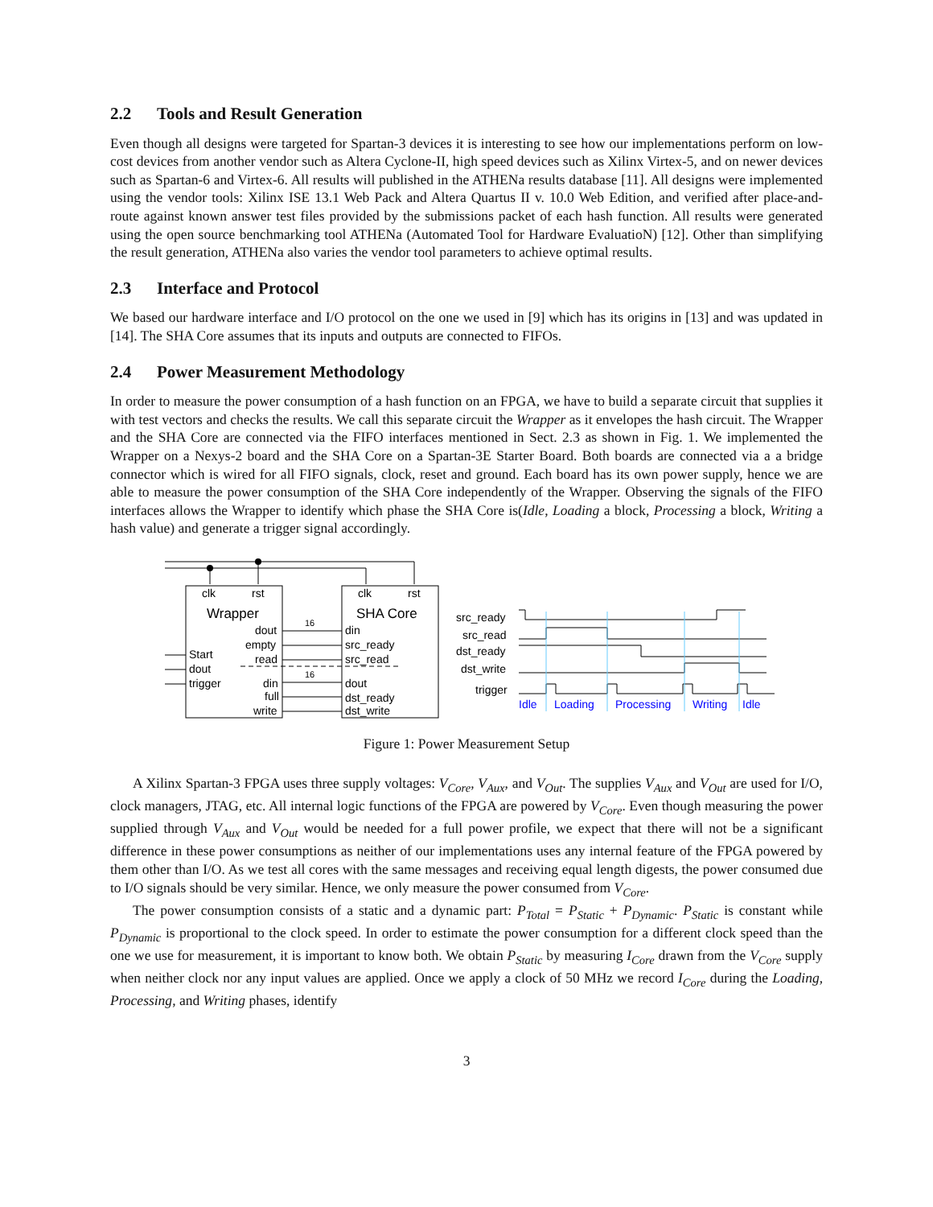2.2 Tools and Result Generation
Even though all designs were targeted for Spartan-3 devices it is interesting to see how our implementations perform on low-cost devices from another vendor such as Altera Cyclone-II, high speed devices such as Xilinx Virtex-5, and on newer devices such as Spartan-6 and Virtex-6. All results will published in the ATHENa results database [11]. All designs were implemented using the vendor tools: Xilinx ISE 13.1 Web Pack and Altera Quartus II v. 10.0 Web Edition, and verified after place-and-route against known answer test files provided by the submissions packet of each hash function. All results were generated using the open source benchmarking tool ATHENa (Automated Tool for Hardware EvaluatioN) [12]. Other than simplifying the result generation, ATHENa also varies the vendor tool parameters to achieve optimal results.
2.3 Interface and Protocol
We based our hardware interface and I/O protocol on the one we used in [9] which has its origins in [13] and was updated in [14]. The SHA Core assumes that its inputs and outputs are connected to FIFOs.
2.4 Power Measurement Methodology
In order to measure the power consumption of a hash function on an FPGA, we have to build a separate circuit that supplies it with test vectors and checks the results. We call this separate circuit the Wrapper as it envelopes the hash circuit. The Wrapper and the SHA Core are connected via the FIFO interfaces mentioned in Sect. 2.3 as shown in Fig. 1. We implemented the Wrapper on a Nexys-2 board and the SHA Core on a Spartan-3E Starter Board. Both boards are connected via a a bridge connector which is wired for all FIFO signals, clock, reset and ground. Each board has its own power supply, hence we are able to measure the power consumption of the SHA Core independently of the Wrapper. Observing the signals of the FIFO interfaces allows the Wrapper to identify which phase the SHA Core is(Idle, Loading a block, Processing a block, Writing a hash value) and generate a trigger signal accordingly.
clk
rst
clk
rst
Wrapper
SHA Core
dout
empty
read
Start
dout
trigger
din
full
write
din
src_ready
src_read
dout
dst_ready
dst_write
16
16
src_ready
src_read
dst_ready
dst_write
trigger
Idle
Loading
Processing
Writing
Idle
Figure 1: Power Measurement Setup
A Xilinx Spartan-3 FPGA uses three supply voltages: V<sub>Core</sub>, V<sub>Aux</sub>, and V<sub>Out</sub>. The supplies V<sub>Aux</sub> and V<sub>Out</sub> are used for I/O, clock managers, JTAG, etc. All internal logic functions of the FPGA are powered by V<sub>Core</sub>. Even though measuring the power supplied through V<sub>Aux</sub> and V<sub>Out</sub> would be needed for a full power profile, we expect that there will not be a significant difference in these power consumptions as neither of our implementations uses any internal feature of the FPGA powered by them other than I/O. As we test all cores with the same messages and receiving equal length digests, the power consumed due to I/O signals should be very similar. Hence, we only measure the power consumed from V<sub>Core</sub>.
The power consumption consists of a static and a dynamic part: P<sub>Total</sub> = P<sub>Static</sub> + P<sub>Dynamic</sub>. P<sub>Static</sub> is constant while P<sub>Dynamic</sub> is proportional to the clock speed. In order to estimate the power consumption for a different clock speed than the one we use for measurement, it is important to know both. We obtain P<sub>Static</sub> by measuring I<sub>Core</sub> drawn from the V<sub>Core</sub> supply when neither clock nor any input values are applied. Once we apply a clock of 50 MHz we record I<sub>Core</sub> during the Loading, Processing, and Writing phases, identify
3